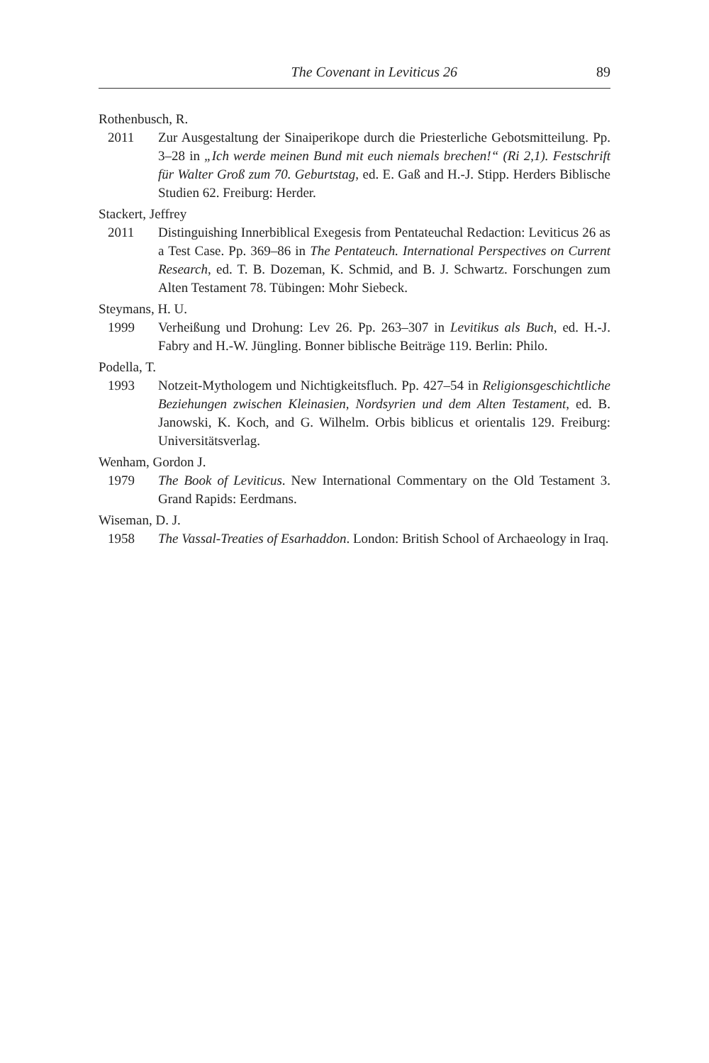The Covenant in Leviticus 26 89
Rothenbusch, R.
2011 Zur Ausgestaltung der Sinaiperikope durch die Priesterliche Gebotsmitteilung. Pp. 3–28 in „Ich werde meinen Bund mit euch niemals brechen!“ (Ri 2,1). Festschrift für Walter Groß zum 70. Geburtstag, ed. E. Gaß and H.-J. Stipp. Herders Biblische Studien 62. Freiburg: Herder.
Stackert, Jeffrey
2011 Distinguishing Innerbiblical Exegesis from Pentateuchal Redaction: Leviticus 26 as a Test Case. Pp. 369–86 in The Pentateuch. International Perspectives on Current Research, ed. T. B. Dozeman, K. Schmid, and B. J. Schwartz. Forschungen zum Alten Testament 78. Tübingen: Mohr Siebeck.
Steymans, H. U.
1999 Verheißung und Drohung: Lev 26. Pp. 263–307 in Levitikus als Buch, ed. H.-J. Fabry and H.-W. Jüngling. Bonner biblische Beiträge 119. Berlin: Philo.
Podella, T.
1993 Notzeit-Mythologem und Nichtigkeitsfluch. Pp. 427–54 in Religionsgeschichtliche Beziehungen zwischen Kleinasien, Nordsyrien und dem Alten Testament, ed. B. Janowski, K. Koch, and G. Wilhelm. Orbis biblicus et orientalis 129. Freiburg: Universitätsverlag.
Wenham, Gordon J.
1979 The Book of Leviticus. New International Commentary on the Old Testament 3. Grand Rapids: Eerdmans.
Wiseman, D. J.
1958 The Vassal-Treaties of Esarhaddon. London: British School of Archaeology in Iraq.